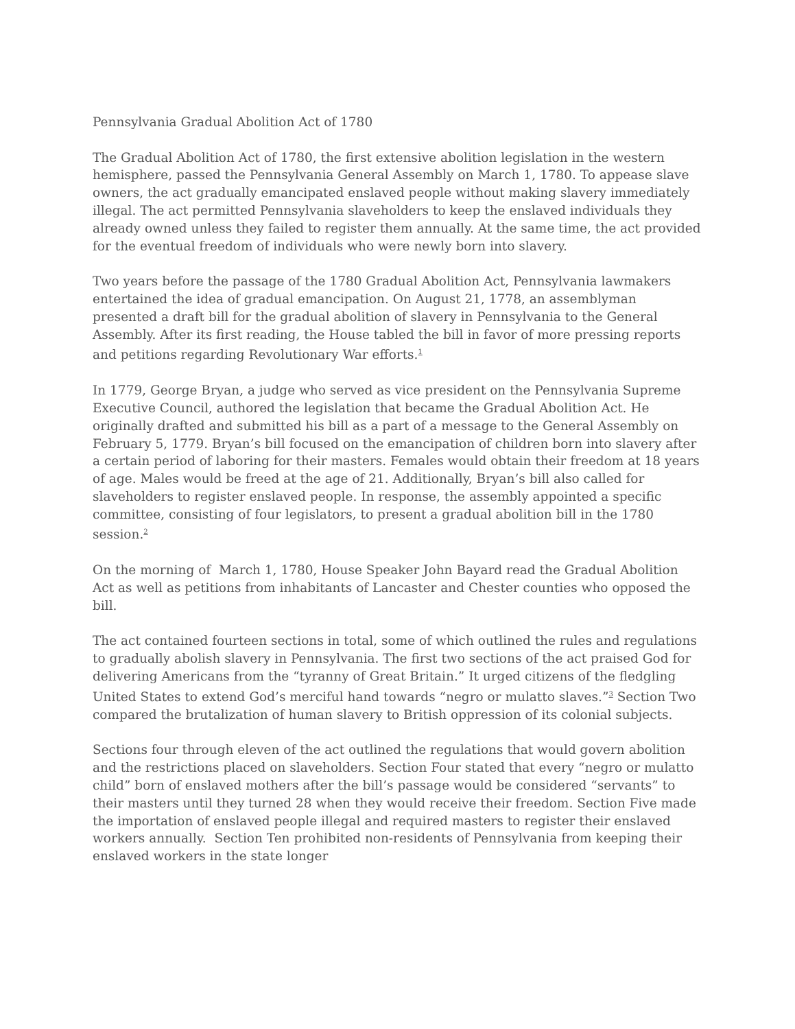Pennsylvania Gradual Abolition Act of 1780
The Gradual Abolition Act of 1780, the first extensive abolition legislation in the western hemisphere, passed the Pennsylvania General Assembly on March 1, 1780. To appease slave owners, the act gradually emancipated enslaved people without making slavery immediately illegal. The act permitted Pennsylvania slaveholders to keep the enslaved individuals they already owned unless they failed to register them annually. At the same time, the act provided for the eventual freedom of individuals who were newly born into slavery.
Two years before the passage of the 1780 Gradual Abolition Act, Pennsylvania lawmakers entertained the idea of gradual emancipation. On August 21, 1778, an assemblyman presented a draft bill for the gradual abolition of slavery in Pennsylvania to the General Assembly. After its first reading, the House tabled the bill in favor of more pressing reports and petitions regarding Revolutionary War efforts.<sup>1</sup>
In 1779, George Bryan, a judge who served as vice president on the Pennsylvania Supreme Executive Council, authored the legislation that became the Gradual Abolition Act. He originally drafted and submitted his bill as a part of a message to the General Assembly on February 5, 1779. Bryan’s bill focused on the emancipation of children born into slavery after a certain period of laboring for their masters. Females would obtain their freedom at 18 years of age. Males would be freed at the age of 21. Additionally, Bryan’s bill also called for slaveholders to register enslaved people. In response, the assembly appointed a specific committee, consisting of four legislators, to present a gradual abolition bill in the 1780 session.<sup>2</sup>
On the morning of March 1, 1780, House Speaker John Bayard read the Gradual Abolition Act as well as petitions from inhabitants of Lancaster and Chester counties who opposed the bill.
The act contained fourteen sections in total, some of which outlined the rules and regulations to gradually abolish slavery in Pennsylvania. The first two sections of the act praised God for delivering Americans from the “tyranny of Great Britain.” It urged citizens of the fledgling United States to extend God’s merciful hand towards “negro or mulatto slaves.”<sup>3</sup> Section Two compared the brutalization of human slavery to British oppression of its colonial subjects.
Sections four through eleven of the act outlined the regulations that would govern abolition and the restrictions placed on slaveholders. Section Four stated that every “negro or mulatto child” born of enslaved mothers after the bill’s passage would be considered “servants” to their masters until they turned 28 when they would receive their freedom. Section Five made the importation of enslaved people illegal and required masters to register their enslaved workers annually. Section Ten prohibited non-residents of Pennsylvania from keeping their enslaved workers in the state longer